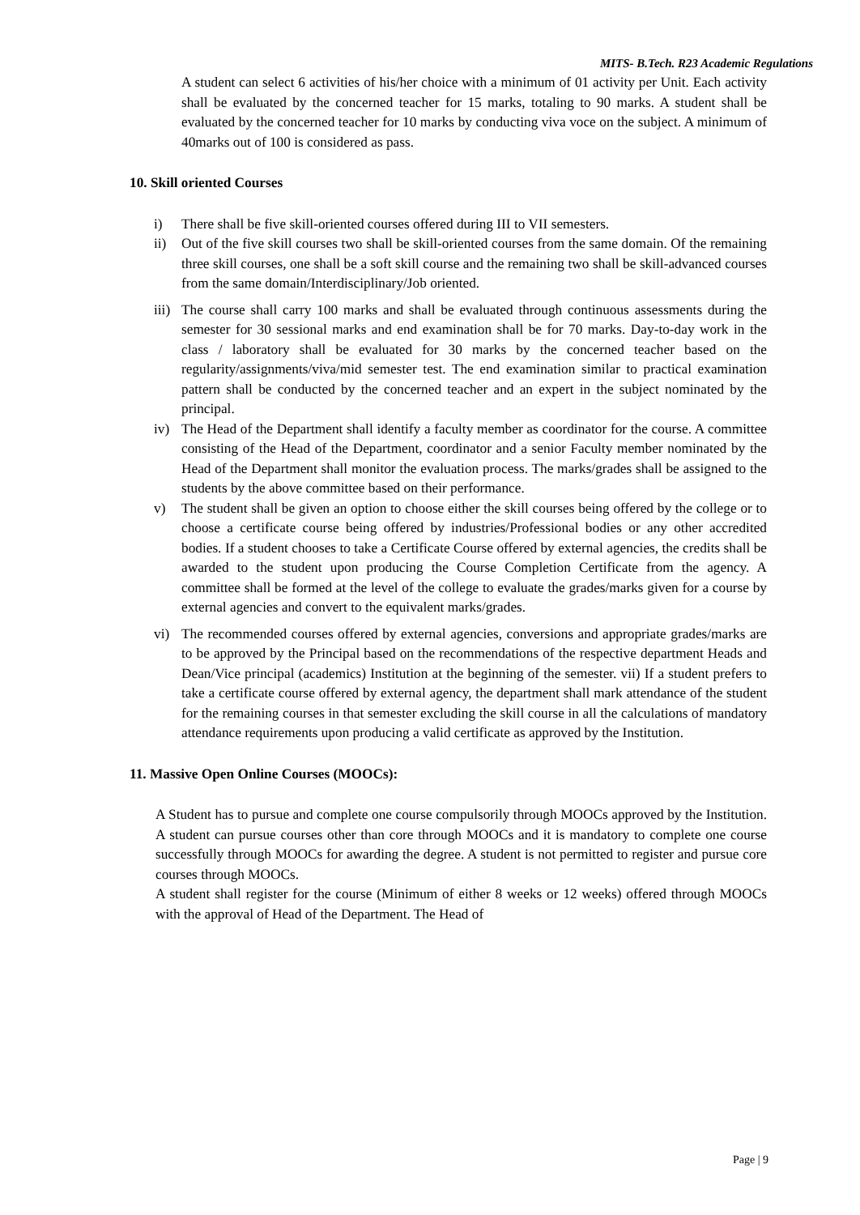MITS- B.Tech. R23 Academic Regulations
A student can select 6 activities of his/her choice with a minimum of 01 activity per Unit. Each activity shall be evaluated by the concerned teacher for 15 marks, totaling to 90 marks. A student shall be evaluated by the concerned teacher for 10 marks by conducting viva voce on the subject. A minimum of 40marks out of 100 is considered as pass.
10. Skill oriented Courses
i) There shall be five skill-oriented courses offered during III to VII semesters.
ii) Out of the five skill courses two shall be skill-oriented courses from the same domain. Of the remaining three skill courses, one shall be a soft skill course and the remaining two shall be skill-advanced courses from the same domain/Interdisciplinary/Job oriented.
iii)
The course shall carry 100 marks and shall be evaluated through continuous assessments during the semester for 30 sessional marks and end examination shall be for 70 marks. Day-to-day work in the class / laboratory shall be evaluated for 30 marks by the concerned teacher based on the regularity/assignments/viva/mid semester test. The end examination similar to practical examination pattern shall be conducted by the concerned teacher and an expert in the subject nominated by the principal.
iv) The Head of the Department shall identify a faculty member as coordinator for the course. A committee consisting of the Head of the Department, coordinator and a senior Faculty member nominated by the Head of the Department shall monitor the evaluation process. The marks/grades shall be assigned to the students by the above committee based on their performance.
v) The student shall be given an option to choose either the skill courses being offered by the college or to choose a certificate course being offered by industries/Professional bodies or any other accredited bodies. If a student chooses to take a Certificate Course offered by external agencies, the credits shall be awarded to the student upon producing the Course Completion Certificate from the agency. A committee shall be formed at the level of the college to evaluate the grades/marks given for a course by external agencies and convert to the equivalent marks/grades.
vi) The recommended courses offered by external agencies, conversions and appropriate grades/marks are to be approved by the Principal based on the recommendations of the respective department Heads and Dean/Vice principal (academics) Institution at the beginning of the semester. vii) If a student prefers to take a certificate course offered by external agency, the department shall mark attendance of the student for the remaining courses in that semester excluding the skill course in all the calculations of mandatory attendance requirements upon producing a valid certificate as approved by the Institution.
11. Massive Open Online Courses (MOOCs):
A Student has to pursue and complete one course compulsorily through MOOCs approved by the Institution. A student can pursue courses other than core through MOOCs and it is mandatory to complete one course successfully through MOOCs for awarding the degree. A student is not permitted to register and pursue core courses through MOOCs.
A student shall register for the course (Minimum of either 8 weeks or 12 weeks) offered through MOOCs with the approval of Head of the Department. The Head of
Page | 9